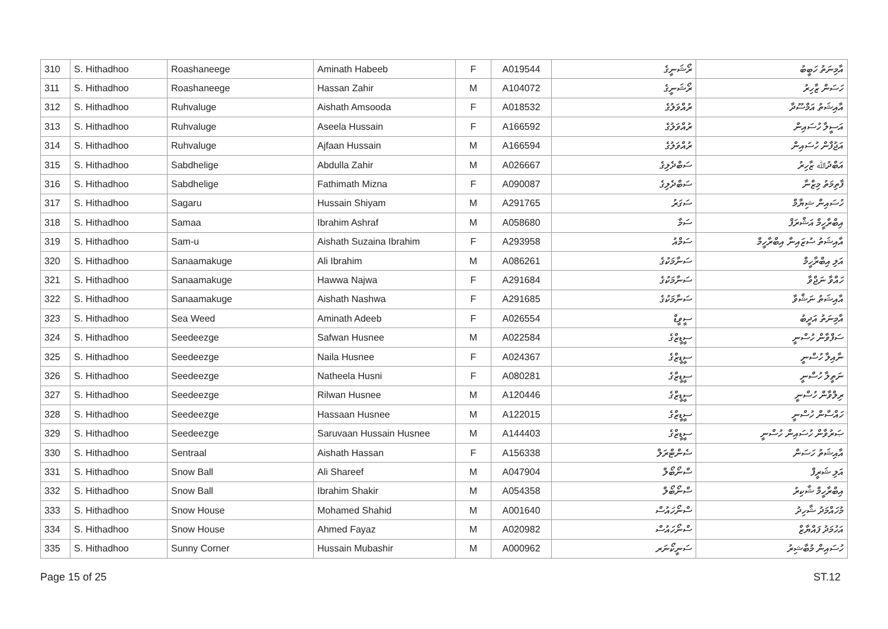| 310 | S. Hithadhoo | Roashaneege | Aminath Habeeb | F | A019544 | ރޯޝަނީގެ | އާމިނަތު ހަބީބު |
| 311 | S. Hithadhoo | Roashaneege | Hassan Zahir | M | A104072 | ރޯޝަނީގެ | ހަސަން ޒާހިރު |
| 312 | S. Hithadhoo | Ruhvaluge | Aishath Amsooda | F | A018532 | ރުއްވަލުގެ | އާއިޝަތު އަމްސޫދާ |
| 313 | S. Hithadhoo | Ruhvaluge | Aseela Hussain | F | A166592 | ރުއްވަލުގެ | އަސީލާ ހުސައިން |
| 314 | S. Hithadhoo | Ruhvaluge | Ajfaan Hussain | M | A166594 | ރުއްވަލުގެ | އަޖުފާން ހުސައިން |
| 315 | S. Hithadhoo | Sabdhelige | Abdulla Zahir | M | A026667 | ސަބްދެލިގެ | އަބްދުﷲ ޒާހިރު |
| 316 | S. Hithadhoo | Sabdhelige | Fathimath Mizna | F | A090087 | ސަބްދެލިގެ | ފާތިމަތު މިޒްނާ |
| 317 | S. Hithadhoo | Sagaru | Hussain Shiyam | M | A291765 | ސަގަރު | ހުސައިން ޝިޔާމް |
| 318 | S. Hithadhoo | Samaa | Ibrahim Ashraf | M | A058680 | ސަމާ | އިބްރާހީމް އަޝްރަފް |
| 319 | S. Hithadhoo | Sam-u | Aishath Suzaina Ibrahim | F | A293958 | ސަމްއު | އާއިޝަތު ސުޒައިނާ އިބްރާހީމް |
| 320 | S. Hithadhoo | Sanaamakuge | Ali Ibrahim | M | A086261 | ސަނާމަކުގެ | އަލި އިބްރާހީމް |
| 321 | S. Hithadhoo | Sanaamakuge | Hawwa Najwa | F | A291684 | ސަނާމަކުގެ | ހައްވާ ނަޖްވާ |
| 322 | S. Hithadhoo | Sanaamakuge | Aishath Nashwa | F | A291685 | ސަނާމަކުގެ | އާއިޝަތު ނަޝްވާ |
| 323 | S. Hithadhoo | Sea Weed | Aminath Adeeb | F | A026554 | ސީވީޑް | އާމިނަތު އަދީބު |
| 324 | S. Hithadhoo | Seedeezge | Safwan Husnee | M | A022584 | ސީޑީޒްގެ | ސަފްވާން ހުސްނީ |
| 325 | S. Hithadhoo | Seedeezge | Naila Husnee | F | A024367 | ސީޑީޒްގެ | ނާއިލާ ހުސްނީ |
| 326 | S. Hithadhoo | Seedeezge | Natheela Husni | F | A080281 | ސީޑީޒްގެ | ނަތީލާ ހުސްނީ |
| 327 | S. Hithadhoo | Seedeezge | Rilwan Husnee | M | A120446 | ސީޑީޒްގެ | ރިލްވާން ހުސްނީ |
| 328 | S. Hithadhoo | Seedeezge | Hassaan Husnee | M | A122015 | ސީޑީޒްގެ | ހައްސާން ހުސްނީ |
| 329 | S. Hithadhoo | Seedeezge | Saruvaan Hussain Husnee | M | A144403 | ސީޑީޒްގެ | ޞަރުވާން ހުސައިން ހުސްނީ |
| 330 | S. Hithadhoo | Sentraal | Aishath Hassan | F | A156338 | ސެންޓްރަލް | އާއިޝަތު ހަސަން |
| 331 | S. Hithadhoo | Snow Ball | Ali Shareef | M | A047904 | ސްނޯބޯލް | އަލި ޝަރީފް |
| 332 | S. Hithadhoo | Snow Ball | Ibrahim Shakir | M | A054358 | ސްނޯބޯލް | އިބްރާހީމް ޝާކިރު |
| 333 | S. Hithadhoo | Snow House | Mohamed Shahid | M | A001640 | ސްނޯހައުސް | މުހައްމަދު ޝާހިދު |
| 334 | S. Hithadhoo | Snow House | Ahmed Fayaz | M | A020982 | ސްނޯހައުސް | އަހުމަދު ފައްޔާޒް |
| 335 | S. Hithadhoo | Sunny Corner | Hussain Mubashir | M | A000962 | ސަނީކޯނަރ | ހުސައިން މުބާޝިރު |
Page 15 of 25 ST.12